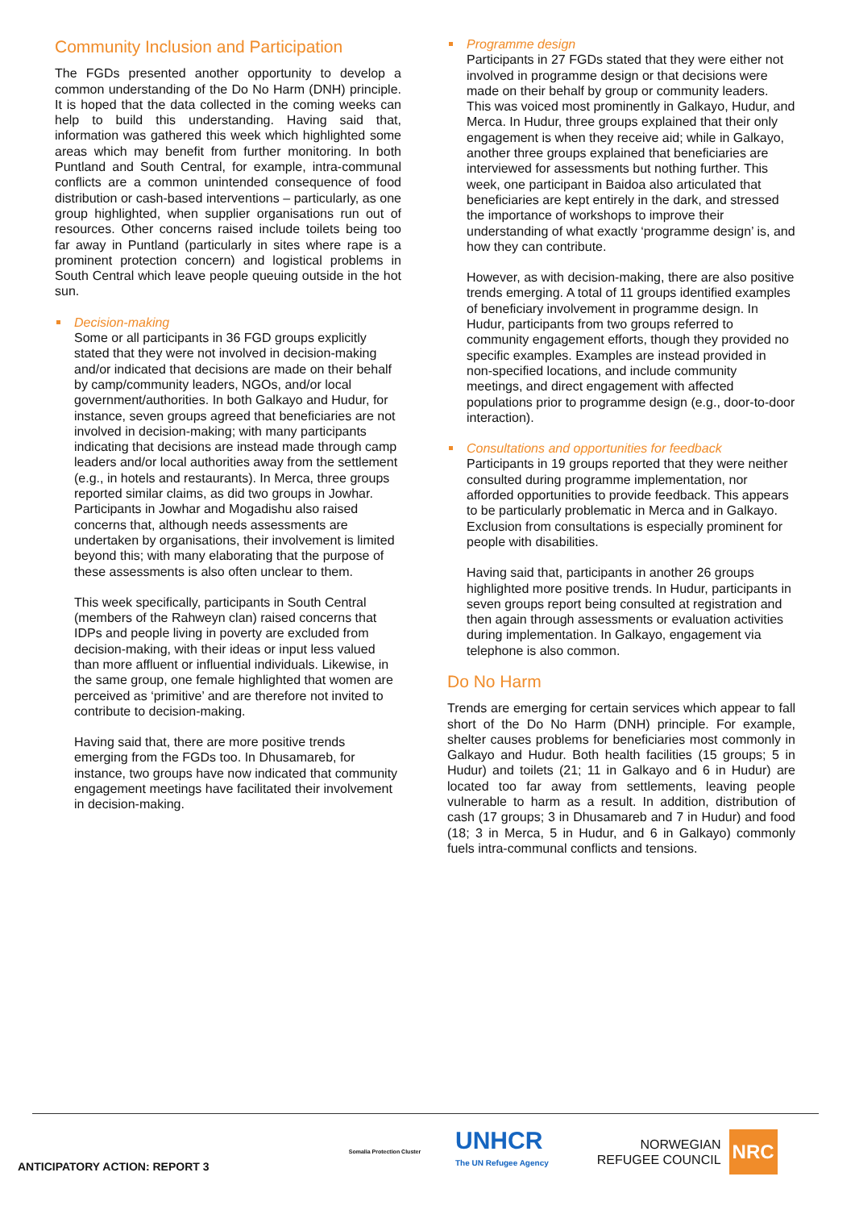Community Inclusion and Participation
The FGDs presented another opportunity to develop a common understanding of the Do No Harm (DNH) principle. It is hoped that the data collected in the coming weeks can help to build this understanding. Having said that, information was gathered this week which highlighted some areas which may benefit from further monitoring. In both Puntland and South Central, for example, intra-communal conflicts are a common unintended consequence of food distribution or cash-based interventions – particularly, as one group highlighted, when supplier organisations run out of resources. Other concerns raised include toilets being too far away in Puntland (particularly in sites where rape is a prominent protection concern) and logistical problems in South Central which leave people queuing outside in the hot sun.
Decision-making
Some or all participants in 36 FGD groups explicitly stated that they were not involved in decision-making and/or indicated that decisions are made on their behalf by camp/community leaders, NGOs, and/or local government/authorities. In both Galkayo and Hudur, for instance, seven groups agreed that beneficiaries are not involved in decision-making; with many participants indicating that decisions are instead made through camp leaders and/or local authorities away from the settlement (e.g., in hotels and restaurants). In Merca, three groups reported similar claims, as did two groups in Jowhar. Participants in Jowhar and Mogadishu also raised concerns that, although needs assessments are undertaken by organisations, their involvement is limited beyond this; with many elaborating that the purpose of these assessments is also often unclear to them.
This week specifically, participants in South Central (members of the Rahweyn clan) raised concerns that IDPs and people living in poverty are excluded from decision-making, with their ideas or input less valued than more affluent or influential individuals. Likewise, in the same group, one female highlighted that women are perceived as ‘primitive’ and are therefore not invited to contribute to decision-making.
Having said that, there are more positive trends emerging from the FGDs too. In Dhusamareb, for instance, two groups have now indicated that community engagement meetings have facilitated their involvement in decision-making.
Programme design
Participants in 27 FGDs stated that they were either not involved in programme design or that decisions were made on their behalf by group or community leaders. This was voiced most prominently in Galkayo, Hudur, and Merca. In Hudur, three groups explained that their only engagement is when they receive aid; while in Galkayo, another three groups explained that beneficiaries are interviewed for assessments but nothing further. This week, one participant in Baidoa also articulated that beneficiaries are kept entirely in the dark, and stressed the importance of workshops to improve their understanding of what exactly ‘programme design’ is, and how they can contribute.
However, as with decision-making, there are also positive trends emerging. A total of 11 groups identified examples of beneficiary involvement in programme design. In Hudur, participants from two groups referred to community engagement efforts, though they provided no specific examples. Examples are instead provided in non-specified locations, and include community meetings, and direct engagement with affected populations prior to programme design (e.g., door-to-door interaction).
Consultations and opportunities for feedback
Participants in 19 groups reported that they were neither consulted during programme implementation, nor afforded opportunities to provide feedback. This appears to be particularly problematic in Merca and in Galkayo. Exclusion from consultations is especially prominent for people with disabilities.
Having said that, participants in another 26 groups highlighted more positive trends. In Hudur, participants in seven groups report being consulted at registration and then again through assessments or evaluation activities during implementation. In Galkayo, engagement via telephone is also common.
Do No Harm
Trends are emerging for certain services which appear to fall short of the Do No Harm (DNH) principle. For example, shelter causes problems for beneficiaries most commonly in Galkayo and Hudur. Both health facilities (15 groups; 5 in Hudur) and toilets (21; 11 in Galkayo and 6 in Hudur) are located too far away from settlements, leaving people vulnerable to harm as a result. In addition, distribution of cash (17 groups; 3 in Dhusamareb and 7 in Hudur) and food (18; 3 in Merca, 5 in Hudur, and 6 in Galkayo) commonly fuels intra-communal conflicts and tensions.
ANTICIPATORY ACTION: REPORT 3
Somalia Protection Cluster
UNHCR
The UN Refugee Agency
NORWEGIAN
REFUGEE COUNCIL
NRC